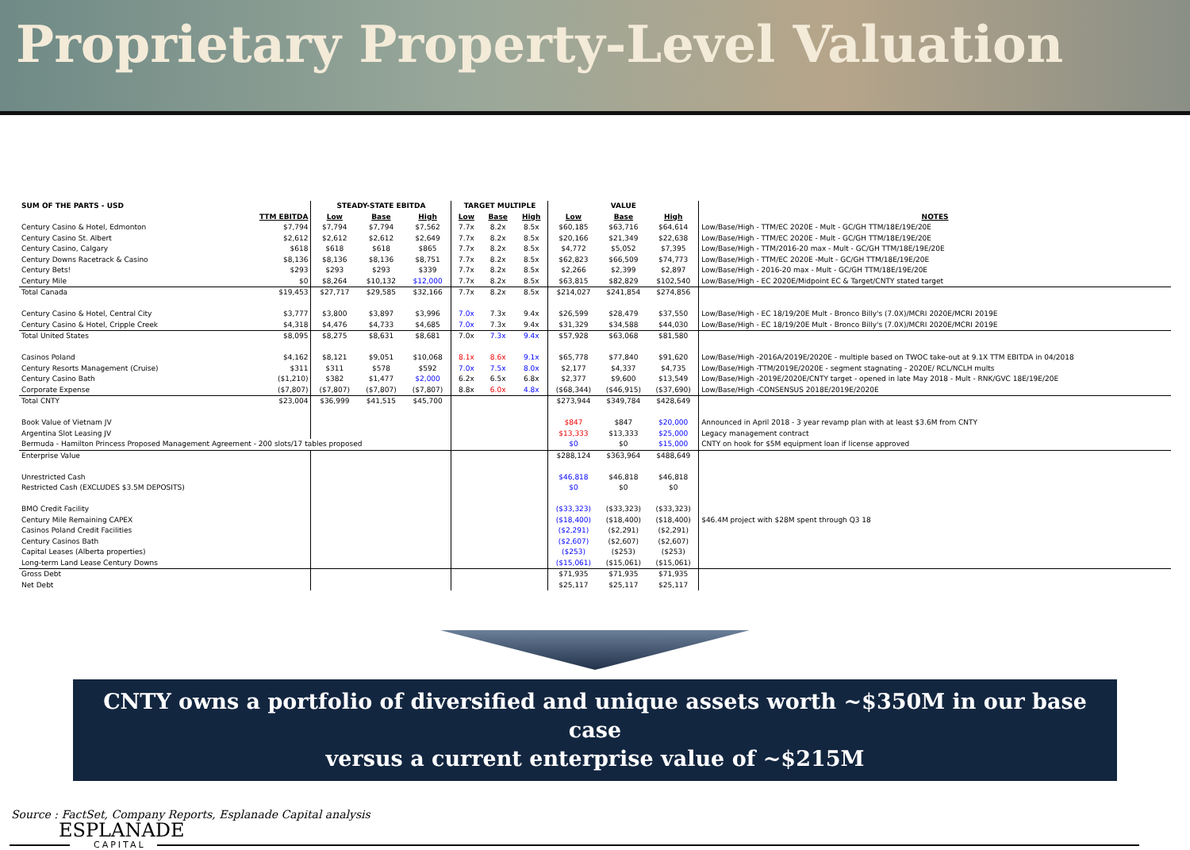Proprietary Property-Level Valuation
| SUM OF THE PARTS - USD | | STEADY-STATE EBITDA | | | TARGET MULTIPLE | | | VALUE | | | |
| --- | --- | --- | --- | --- | --- | --- | --- | --- | --- | --- | --- |
| | TTM EBITDA | Low | Base | High | Low | Base | High | Low | Base | High | NOTES |
| Century Casino & Hotel, Edmonton | $7,794 | $7,794 | $7,794 | $7,562 | 7.7x | 8.2x | 8.5x | $60,185 | $63,716 | $64,614 | Low/Base/High - TTM/EC 2020E - Mult - GC/GH TTM/18E/19E/20E |
| Century Casino St. Albert | $2,612 | $2,612 | $2,612 | $2,649 | 7.7x | 8.2x | 8.5x | $20,166 | $21,349 | $22,638 | Low/Base/High - TTM/EC 2020E - Mult - GC/GH TTM/18E/19E/20E |
| Century Casino, Calgary | $618 | $618 | $618 | $865 | 7.7x | 8.2x | 8.5x | $4,772 | $5,052 | $7,395 | Low/Base/High - TTM/2016-20 max - Mult - GC/GH TTM/18E/19E/20E |
| Century Downs Racetrack & Casino | $8,136 | $8,136 | $8,136 | $8,751 | 7.7x | 8.2x | 8.5x | $62,823 | $66,509 | $74,773 | Low/Base/High - TTM/EC 2020E -Mult - GC/GH TTM/18E/19E/20E |
| Century Bets! | $293 | $293 | $293 | $339 | 7.7x | 8.2x | 8.5x | $2,266 | $2,399 | $2,897 | Low/Base/High - 2016-20 max - Mult - GC/GH TTM/18E/19E/20E |
| Century Mile | $0 | $8,264 | $10,132 | $12,000 | 7.7x | 8.2x | 8.5x | $63,815 | $82,829 | $102,540 | Low/Base/High - EC 2020E/Midpoint EC & Target/CNTY stated target |
| Total Canada | $19,453 | $27,717 | $29,585 | $32,166 | 7.7x | 8.2x | 8.5x | $214,027 | $241,854 | $274,856 | |
| Century Casino & Hotel, Central City | $3,777 | $3,800 | $3,897 | $3,996 | 7.0x | 7.3x | 9.4x | $26,599 | $28,479 | $37,550 | Low/Base/High - EC 18/19/20E Mult - Bronco Billy's (7.0X)/MCRI 2020E/MCRI 2019E |
| Century Casino & Hotel, Cripple Creek | $4,318 | $4,476 | $4,733 | $4,685 | 7.0x | 7.3x | 9.4x | $31,329 | $34,588 | $44,030 | Low/Base/High - EC 18/19/20E Mult - Bronco Billy's (7.0X)/MCRI 2020E/MCRI 2019E |
| Total United States | $8,095 | $8,275 | $8,631 | $8,681 | 7.0x | 7.3x | 9.4x | $57,928 | $63,068 | $81,580 | |
| Casinos Poland | $4,162 | $8,121 | $9,051 | $10,068 | 8.1x | 8.6x | 9.1x | $65,778 | $77,840 | $91,620 | Low/Base/High -2016A/2019E/2020E - multiple based on TWOC take-out at 9.1X TTM EBITDA in 04/2018 |
| Century Resorts Management (Cruise) | $311 | $311 | $578 | $592 | 7.0x | 7.5x | 8.0x | $2,177 | $4,337 | $4,735 | Low/Base/High -TTM/2019E/2020E - segment stagnating - 2020E/ RCL/NCLH mults |
| Century Casino Bath | ($1,210) | $382 | $1,477 | $2,000 | 6.2x | 6.5x | 6.8x | $2,377 | $9,600 | $13,549 | Low/Base/High -2019E/2020E/CNTY target - opened in late May 2018 - Mult - RNK/GVC 18E/19E/20E |
| Corporate Expense | ($7,807) | ($7,807) | ($7,807) | ($7,807) | 8.8x | 6.0x | 4.8x | ($68,344) | ($46,915) | ($37,690) | Low/Base/High -CONSENSUS 2018E/2019E/2020E |
| Total CNTY | $23,004 | $36,999 | $41,515 | $45,700 | | | | $273,944 | $349,784 | $428,649 | |
| Book Value of Vietnam JV | | | | | | | | $847 | $847 | $20,000 | Announced in April 2018 - 3 year revamp plan with at least $3.6M from CNTY |
| Argentina Slot Leasing JV | | | | | | | | $13,333 | $13,333 | $25,000 | Legacy management contract |
| Bermuda - Hamilton Princess Proposed Management Agreement - 200 slots/17 tables proposed | | | | | | | | $0 | $0 | $15,000 | CNTY on hook for $5M equipment loan if license approved |
| Enterprise Value | | | | | | | | $288,124 | $363,964 | $488,649 | |
| Unrestricted Cash | | | | | | | | $46,818 | $46,818 | $46,818 | |
| Restricted Cash (EXCLUDES $3.5M DEPOSITS) | | | | | | | | $0 | $0 | $0 | |
| BMO Credit Facility | | | | | | | | ($33,323) | ($33,323) | ($33,323) | |
| Century Mile Remaining CAPEX | | | | | | | | ($18,400) | ($18,400) | ($18,400) | $46.4M project with $28M spent through Q3 18 |
| Casinos Poland Credit Facilities | | | | | | | | ($2,291) | ($2,291) | ($2,291) | |
| Century Casinos Bath | | | | | | | | ($2,607) | ($2,607) | ($2,607) | |
| Capital Leases (Alberta properties) | | | | | | | | ($253) | ($253) | ($253) | |
| Long-term Land Lease Century Downs | | | | | | | | ($15,061) | ($15,061) | ($15,061) | |
| Gross Debt | | | | | | | | $71,935 | $71,935 | $71,935 | |
| Net Debt | | | | | | | | $25,117 | $25,117 | $25,117 | |
CNTY owns a portfolio of diversified and unique assets worth ~$350M in our base case
versus a current enterprise value of ~$215M
Source : FactSet, Company Reports, Esplanade Capital analysis
ESPLANADE
CAPITAL